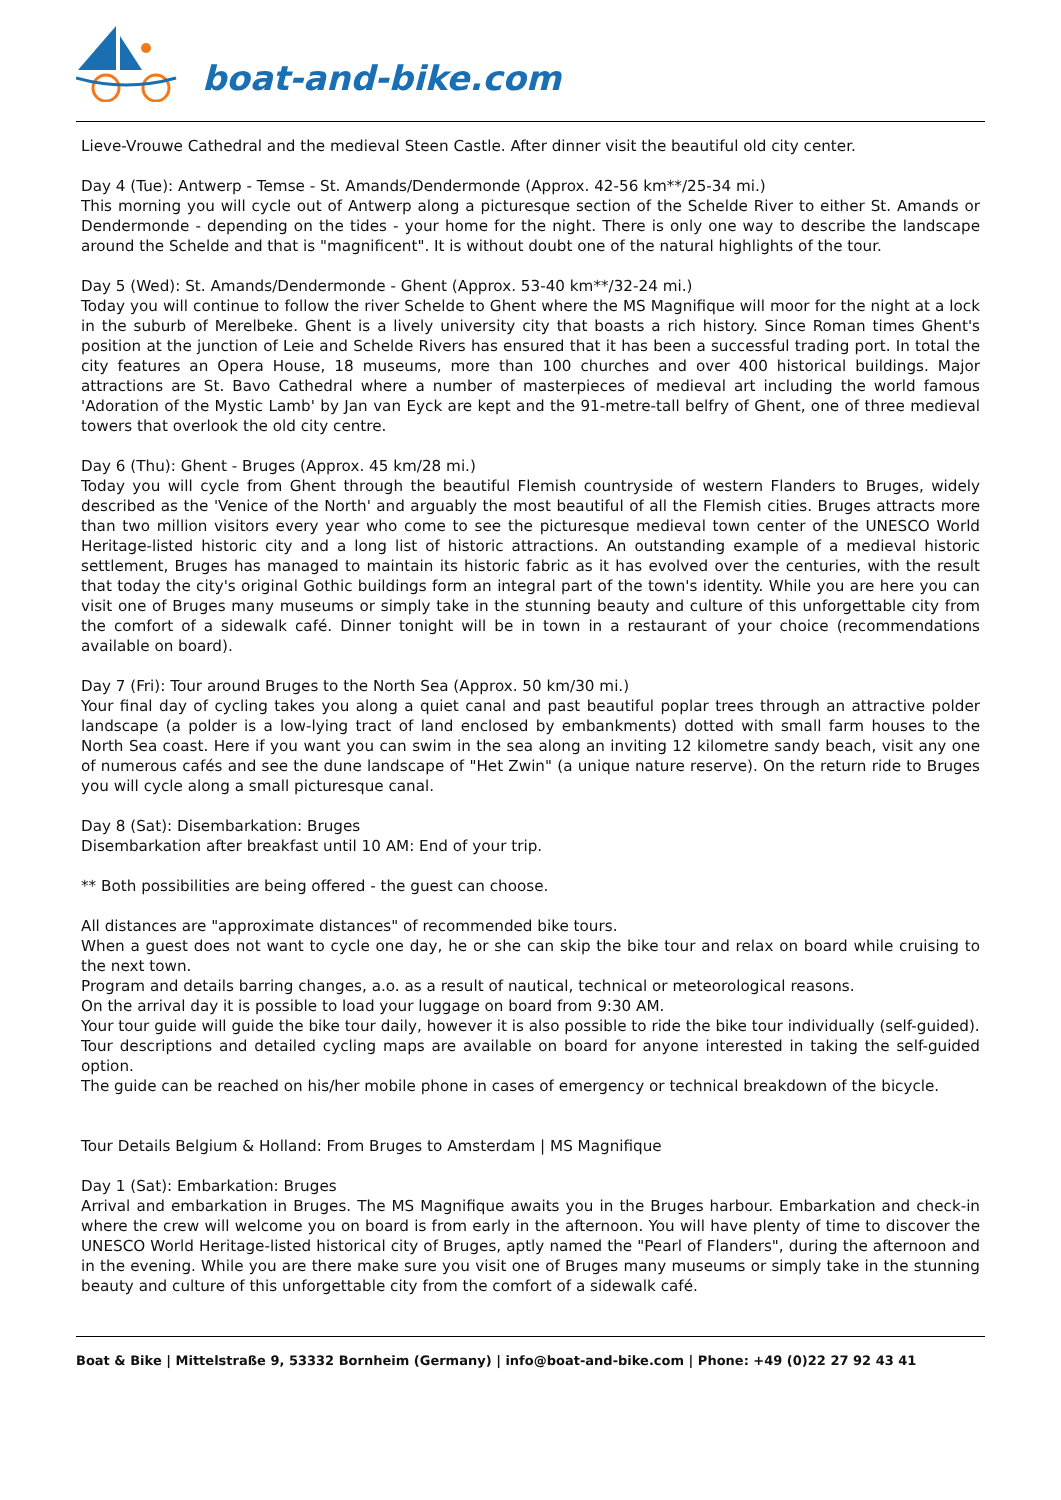boat-and-bike.com
Lieve-Vrouwe Cathedral and the medieval Steen Castle. After dinner visit the beautiful old city center.
Day 4 (Tue): Antwerp - Temse - St. Amands/Dendermonde (Approx. 42-56 km**/25-34 mi.)
This morning you will cycle out of Antwerp along a picturesque section of the Schelde River to either St. Amands or Dendermonde - depending on the tides - your home for the night. There is only one way to describe the landscape around the Schelde and that is "magnificent". It is without doubt one of the natural highlights of the tour.
Day 5 (Wed): St. Amands/Dendermonde - Ghent (Approx. 53-40 km**/32-24 mi.)
Today you will continue to follow the river Schelde to Ghent where the MS Magnifique will moor for the night at a lock in the suburb of Merelbeke. Ghent is a lively university city that boasts a rich history. Since Roman times Ghent's position at the junction of Leie and Schelde Rivers has ensured that it has been a successful trading port. In total the city features an Opera House, 18 museums, more than 100 churches and over 400 historical buildings. Major attractions are St. Bavo Cathedral where a number of masterpieces of medieval art including the world famous 'Adoration of the Mystic Lamb' by Jan van Eyck are kept and the 91-metre-tall belfry of Ghent, one of three medieval towers that overlook the old city centre.
Day 6 (Thu): Ghent - Bruges (Approx. 45 km/28 mi.)
Today you will cycle from Ghent through the beautiful Flemish countryside of western Flanders to Bruges, widely described as the 'Venice of the North' and arguably the most beautiful of all the Flemish cities. Bruges attracts more than two million visitors every year who come to see the picturesque medieval town center of the UNESCO World Heritage-listed historic city and a long list of historic attractions. An outstanding example of a medieval historic settlement, Bruges has managed to maintain its historic fabric as it has evolved over the centuries, with the result that today the city's original Gothic buildings form an integral part of the town's identity. While you are here you can visit one of Bruges many museums or simply take in the stunning beauty and culture of this unforgettable city from the comfort of a sidewalk café. Dinner tonight will be in town in a restaurant of your choice (recommendations available on board).
Day 7 (Fri): Tour around Bruges to the North Sea (Approx. 50 km/30 mi.)
Your final day of cycling takes you along a quiet canal and past beautiful poplar trees through an attractive polder landscape (a polder is a low-lying tract of land enclosed by embankments) dotted with small farm houses to the North Sea coast. Here if you want you can swim in the sea along an inviting 12 kilometre sandy beach, visit any one of numerous cafés and see the dune landscape of "Het Zwin" (a unique nature reserve). On the return ride to Bruges you will cycle along a small picturesque canal.
Day 8 (Sat): Disembarkation: Bruges
Disembarkation after breakfast until 10 AM: End of your trip.
** Both possibilities are being offered - the guest can choose.
All distances are "approximate distances" of recommended bike tours.
When a guest does not want to cycle one day, he or she can skip the bike tour and relax on board while cruising to the next town.
Program and details barring changes, a.o. as a result of nautical, technical or meteorological reasons.
On the arrival day it is possible to load your luggage on board from 9:30 AM.
Your tour guide will guide the bike tour daily, however it is also possible to ride the bike tour individually (self-guided).
Tour descriptions and detailed cycling maps are available on board for anyone interested in taking the self-guided option.
The guide can be reached on his/her mobile phone in cases of emergency or technical breakdown of the bicycle.
Tour Details Belgium & Holland: From Bruges to Amsterdam | MS Magnifique
Day 1 (Sat): Embarkation: Bruges
Arrival and embarkation in Bruges. The MS Magnifique awaits you in the Bruges harbour. Embarkation and check-in where the crew will welcome you on board is from early in the afternoon. You will have plenty of time to discover the UNESCO World Heritage-listed historical city of Bruges, aptly named the "Pearl of Flanders", during the afternoon and in the evening. While you are there make sure you visit one of Bruges many museums or simply take in the stunning beauty and culture of this unforgettable city from the comfort of a sidewalk café.
Boat & Bike | Mittelstraße 9, 53332 Bornheim (Germany) | info@boat-and-bike.com | Phone: +49 (0)22 27 92 43 41